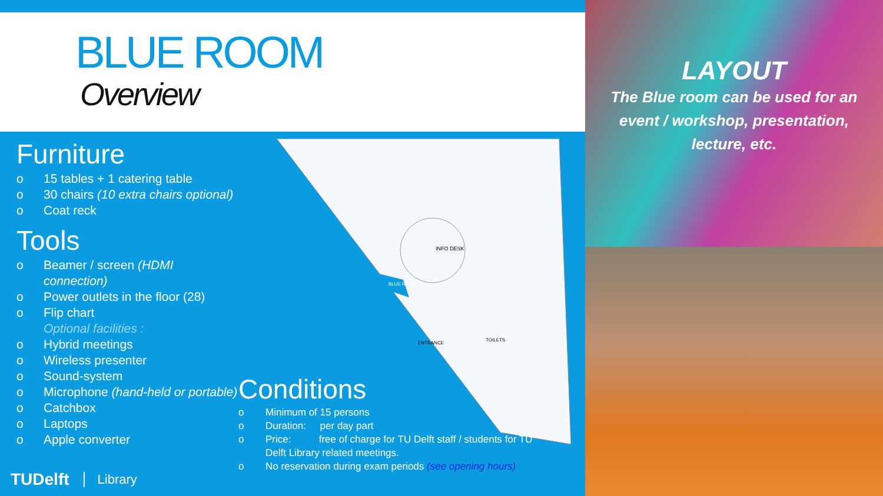BLUE ROOM
Overview
Furniture
o 15 tables + 1 catering table
o 30 chairs (10 extra chairs optional)
o Coat reck
Tools
o Beamer / screen (HDMI connection)
o Power outlets in the floor (28)
o Flip chart
Optional facilities :
o Hybrid meetings
o Wireless presenter
o Sound-system
o Microphone (hand-held or portable)
o Catchbox
o Laptops
o Apple converter
INFO DESK
BLUE ROOM
ENTRANCE
TOILETS
Conditions
o Minimum of 15 persons
o Duration: per day part
o Price: free of charge for TU Delft staff / students for TU Delft Library related meetings.
o No reservation during exam periods (see opening hours)
TUDelft Library
LAYOUT
The Blue room can be used for an event / workshop, presentation, lecture, etc.